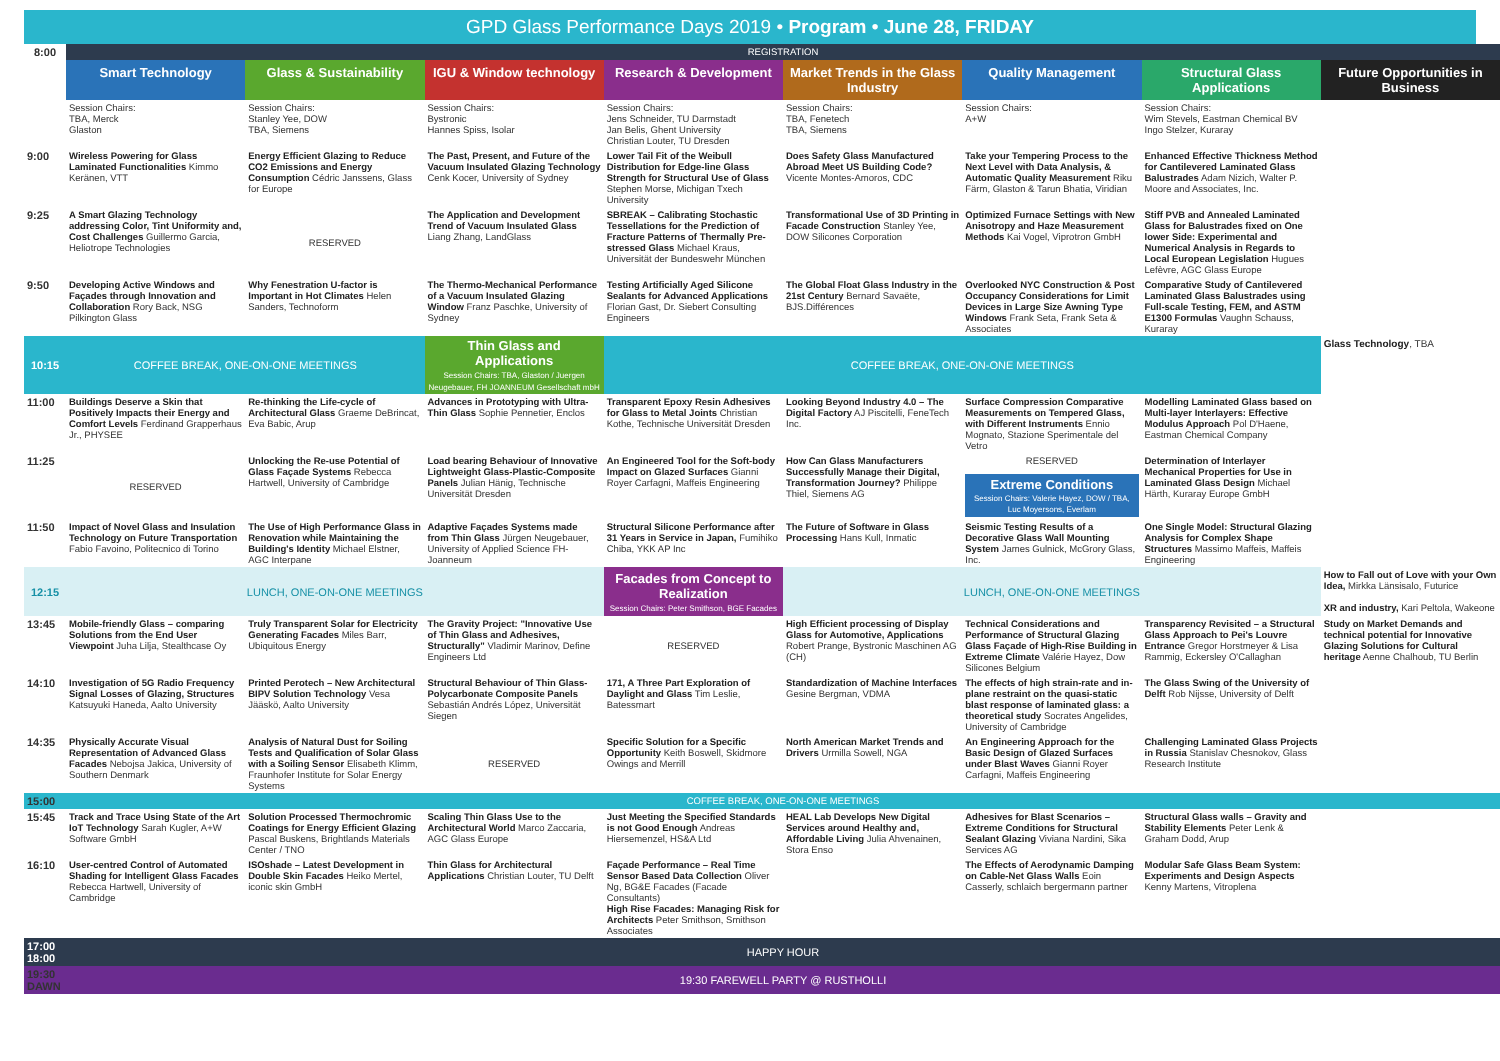GPD Glass Performance Days 2019 • Program • June 28, FRIDAY
| 8:00 | REGISTRATION | | | | | | | |
| | Smart Technology | Glass & Sustainability | IGU & Window technology | Research & Development | Market Trends in the Glass Industry | Quality Management | Structural Glass Applications | Future Opportunities in Business |
| | Session Chairs: TBA, Merck Glaston | Session Chairs: Stanley Yee, DOW TBA, Siemens | Session Chairs: Bystronic Hannes Spiss, Isolar | Session Chairs: Jens Schneider, TU Darmstadt Jan Belis, Ghent University Christian Louter, TU Dresden | Session Chairs: TBA, Fenetech TBA, Siemens | Session Chairs: A+W | Session Chairs: Wim Stevels, Eastman Chemical BV Ingo Stelzer, Kuraray | |
| 9:00 | Wireless Powering for Glass Laminated Functionalities Kimmo Keränen, VTT | Energy Efficient Glazing to Reduce CO2 Emissions and Energy Consumption Cédric Janssens, Glass for Europe | The Past, Present, and Future of the Vacuum Insulated Glazing Technology Cenk Kocer, University of Sydney | Lower Tail Fit of the Weibull Distribution for Edge-line Glass Strength for Structural Use of Glass Stephen Morse, Michigan Txech University | Does Safety Glass Manufactured Abroad Meet US Building Code? Vicente Montes-Amoros, CDC | Take your Tempering Process to the Next Level with Data Analysis, & Automatic Quality Measurement Riku Färm, Glaston & Tarun Bhatia, Viridian | Enhanced Effective Thickness Method for Cantilevered Laminated Glass Balustrades Adam Nizich, Walter P. Moore and Associates, Inc. | |
| 9:25 | A Smart Glazing Technology addressing Color, Tint Uniformity and, Cost Challenges Guillermo Garcia, Heliotrope Technologies | RESERVED | The Application and Development Trend of Vacuum Insulated Glass Liang Zhang, LandGlass | SBREAK – Calibrating Stochastic Tessellations for the Prediction of Fracture Patterns of Thermally Pre-stressed Glass Michael Kraus, Universität der Bundeswehr München | Transformational Use of 3D Printing in Facade Construction Stanley Yee, DOW Silicones Corporation | Optimized Furnace Settings with New Anisotropy and Haze Measurement Methods Kai Vogel, Viprotron GmbH | Stiff PVB and Annealed Laminated Glass for Balustrades fixed on One lower Side: Experimental and Numerical Analysis in Regards to Local European Legislation Hugues Lefèvre, AGC Glass Europe | |
| 9:50 | Developing Active Windows and Façades through Innovation and Collaboration Rory Back, NSG Pilkington Glass | Why Fenestration U-factor is Important in Hot Climates Helen Sanders, Technoform | The Thermo-Mechanical Performance of a Vacuum Insulated Glazing Window Franz Paschke, University of Sydney | Testing Artificially Aged Silicone Sealants for Advanced Applications Florian Gast, Dr. Siebert Consulting Engineers | The Global Float Glass Industry in the 21st Century Bernard Savaëte, BJS.Différences | Overlooked NYC Construction & Post Occupancy Considerations for Limit Devices in Large Size Awning Type Windows Frank Seta, Frank Seta & Associates | Comparative Study of Cantilevered Laminated Glass Balustrades using Full-scale Testing, FEM, and ASTM E1300 Formulas Vaughn Schauss, Kuraray | |
| 10:15 | COFFEE BREAK, ONE-ON-ONE MEETINGS | | Thin Glass and Applications Session Chairs: TBA, Glaston / Juergen Neugebauer, FH JOANNEUM Gesellschaft mbH | COFFEE BREAK, ONE-ON-ONE MEETINGS | | | | Glass Technology , TBA |
| 11:00 | Buildings Deserve a Skin that Positively Impacts their Energy and Comfort Levels Ferdinand Grapperhaus Jr., PHYSEE | Re-thinking the Life-cycle of Architectural Glass Graeme DeBrincat, Eva Babic, Arup | Advances in Prototyping with Ultra-Thin Glass Sophie Pennetier, Enclos | Transparent Epoxy Resin Adhesives for Glass to Metal Joints Christian Kothe, Technische Universität Dresden | Looking Beyond Industry 4.0 – The Digital Factory AJ Piscitelli, FeneTech Inc. | Surface Compression Comparative Measurements on Tempered Glass, with Different Instruments Ennio Mognato, Stazione Sperimentale del Vetro | Modelling Laminated Glass based on Multi-layer Interlayers: Effective Modulus Approach Pol D'Haene, Eastman Chemical Company | |
| 11:25 | RESERVED | Unlocking the Re-use Potential of Glass Façade Systems Rebecca Hartwell, University of Cambridge | Load bearing Behaviour of Innovative Lightweight Glass-Plastic-Composite Panels Julian Hänig, Technische Universität Dresden | An Engineered Tool for the Soft-body Impact on Glazed Surfaces Gianni Royer Carfagni, Maffeis Engineering | How Can Glass Manufacturers Successfully Manage their Digital, Transformation Journey? Philippe Thiel, Siemens AG | RESERVED Extreme Conditions Session Chairs: Valerie Hayez, DOW / TBA, Luc Moyersons, Everlam | Determination of Interlayer Mechanical Properties for Use in Laminated Glass Design Michael Härth, Kuraray Europe GmbH | |
| 11:50 | Impact of Novel Glass and Insulation Technology on Future Transportation Fabio Favoino, Politecnico di Torino | The Use of High Performance Glass in Renovation while Maintaining the Building's Identity Michael Elstner, AGC Interpane | Adaptive Façades Systems made from Thin Glass Jürgen Neugebauer, University of Applied Science FH-Joanneum | Structural Silicone Performance after 31 Years in Service in Japan, Fumihiko Chiba, YKK AP Inc | The Future of Software in Glass Processing Hans Kull, Inmatic | Seismic Testing Results of a Decorative Glass Wall Mounting System James Gulnick, McGrory Glass, Inc. | One Single Model: Structural Glazing Analysis for Complex Shape Structures Massimo Maffeis, Maffeis Engineering | |
| 12:15 | LUNCH, ONE-ON-ONE MEETINGS | | | Facades from Concept to Realization Session Chairs: Peter Smithson, BGE Facades | LUNCH, ONE-ON-ONE MEETINGS | | | How to Fall out of Love with your Own Idea, Mirkka Länsisalo, Futurice XR and industry, Kari Peltola, Wakeone |
| 13:45 | Mobile-friendly Glass – comparing Solutions from the End User Viewpoint Juha Lilja, Stealthcase Oy | Truly Transparent Solar for Electricity Generating Facades Miles Barr, Ubiquitous Energy | The Gravity Project: "Innovative Use of Thin Glass and Adhesives, Structurally" Vladimir Marinov, Define Engineers Ltd | RESERVED | High Efficient processing of Display Glass for Automotive, Applications Robert Prange, Bystronic Maschinen AG (CH) | Technical Considerations and Performance of Structural Glazing Glass Façade of High-Rise Building in Extreme Climate Valérie Hayez, Dow Silicones Belgium | Transparency Revisited – a Structural Glass Approach to Pei's Louvre Entrance Gregor Horstmeyer & Lisa Rammig, Eckersley O'Callaghan | Study on Market Demands and technical potential for Innovative Glazing Solutions for Cultural heritage Aenne Chalhoub, TU Berlin |
| 14:10 | Investigation of 5G Radio Frequency Signal Losses of Glazing, Structures Katsuyuki Haneda, Aalto University | Printed Perotech – New Architectural BIPV Solution Technology Vesa Jääskö, Aalto University | Structural Behaviour of Thin Glass-Polycarbonate Composite Panels Sebastián Andrés López, Universität Siegen | 171, A Three Part Exploration of Daylight and Glass Tim Leslie, Batessmart | Standardization of Machine Interfaces Gesine Bergman, VDMA | The effects of high strain-rate and in-plane restraint on the quasi-static blast response of laminated glass: a theoretical study Socrates Angelides, University of Cambridge | The Glass Swing of the University of Delft Rob Nijsse, University of Delft | |
| 14:35 | Physically Accurate Visual Representation of Advanced Glass Facades Nebojsa Jakica, University of Southern Denmark | Analysis of Natural Dust for Soiling Tests and Qualification of Solar Glass with a Soiling Sensor Elisabeth Klimm, Fraunhofer Institute for Solar Energy Systems | RESERVED | Specific Solution for a Specific Opportunity Keith Boswell, Skidmore Owings and Merrill | North American Market Trends and Drivers Urmilla Sowell, NGA | An Engineering Approach for the Basic Design of Glazed Surfaces under Blast Waves Gianni Royer Carfagni, Maffeis Engineering | Challenging Laminated Glass Projects in Russia Stanislav Chesnokov, Glass Research Institute | |
| 15:00 | COFFEE BREAK, ONE-ON-ONE MEETINGS | | | | | | | |
| 15:45 | Track and Trace Using State of the Art IoT Technology Sarah Kugler, A+W Software GmbH | Solution Processed Thermochromic Coatings for Energy Efficient Glazing Pascal Buskens, Brightlands Materials Center / TNO | Scaling Thin Glass Use to the Architectural World Marco Zaccaria, AGC Glass Europe | Just Meeting the Specified Standards is not Good Enough Andreas Hiersemenzel, HS&A Ltd | HEAL Lab Develops New Digital Services around Healthy and, Affordable Living Julia Ahvenainen, Stora Enso | Adhesives for Blast Scenarios – Extreme Conditions for Structural Sealant Glazing Viviana Nardini, Sika Services AG | Structural Glass walls – Gravity and Stability Elements Peter Lenk & Graham Dodd, Arup | |
| 16:10 | User-centred Control of Automated Shading for Intelligent Glass Facades Rebecca Hartwell, University of Cambridge | ISOshade – Latest Development in Double Skin Facades Heiko Mertel, iconic skin GmbH | Thin Glass for Architectural Applications Christian Louter, TU Delft | Façade Performance – Real Time Sensor Based Data Collection Oliver Ng, BG&E Facades (Facade Consultants) High Rise Facades: Managing Risk for Architects Peter Smithson, Smithson Associates | | The Effects of Aerodynamic Damping on Cable-Net Glass Walls Eoin Casserly, schlaich bergermann partner | Modular Safe Glass Beam System: Experiments and Design Aspects Kenny Martens, Vitroplena | |
| 17:00 18:00 | HAPPY HOUR | | | | | | | |
| 19:30 DAWN | 19:30 FAREWELL PARTY @ RUSTHOLLI | | | | | | | |